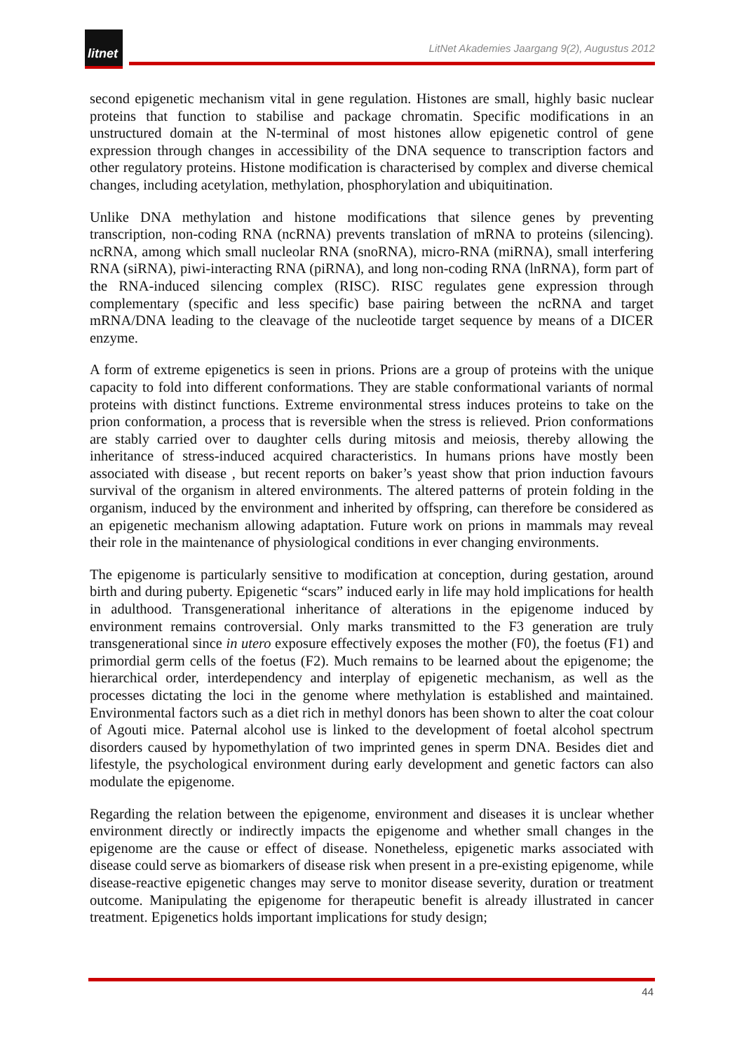litnet
LitNet Akademies Jaargang 9(2), Augustus 2012
second epigenetic mechanism vital in gene regulation. Histones are small, highly basic nuclear proteins that function to stabilise and package chromatin. Specific modifications in an unstructured domain at the N-terminal of most histones allow epigenetic control of gene expression through changes in accessibility of the DNA sequence to transcription factors and other regulatory proteins. Histone modification is characterised by complex and diverse chemical changes, including acetylation, methylation, phosphorylation and ubiquitination.
Unlike DNA methylation and histone modifications that silence genes by preventing transcription, non-coding RNA (ncRNA) prevents translation of mRNA to proteins (silencing). ncRNA, among which small nucleolar RNA (snoRNA), micro-RNA (miRNA), small interfering RNA (siRNA), piwi-interacting RNA (piRNA), and long non-coding RNA (lnRNA), form part of the RNA-induced silencing complex (RISC). RISC regulates gene expression through complementary (specific and less specific) base pairing between the ncRNA and target mRNA/DNA leading to the cleavage of the nucleotide target sequence by means of a DICER enzyme.
A form of extreme epigenetics is seen in prions. Prions are a group of proteins with the unique capacity to fold into different conformations. They are stable conformational variants of normal proteins with distinct functions. Extreme environmental stress induces proteins to take on the prion conformation, a process that is reversible when the stress is relieved. Prion conformations are stably carried over to daughter cells during mitosis and meiosis, thereby allowing the inheritance of stress-induced acquired characteristics. In humans prions have mostly been associated with disease , but recent reports on baker’s yeast show that prion induction favours survival of the organism in altered environments. The altered patterns of protein folding in the organism, induced by the environment and inherited by offspring, can therefore be considered as an epigenetic mechanism allowing adaptation. Future work on prions in mammals may reveal their role in the maintenance of physiological conditions in ever changing environments.
The epigenome is particularly sensitive to modification at conception, during gestation, around birth and during puberty. Epigenetic “scars” induced early in life may hold implications for health in adulthood. Transgenerational inheritance of alterations in the epigenome induced by environment remains controversial. Only marks transmitted to the F3 generation are truly transgenerational since in utero exposure effectively exposes the mother (F0), the foetus (F1) and primordial germ cells of the foetus (F2). Much remains to be learned about the epigenome; the hierarchical order, interdependency and interplay of epigenetic mechanism, as well as the processes dictating the loci in the genome where methylation is established and maintained. Environmental factors such as a diet rich in methyl donors has been shown to alter the coat colour of Agouti mice. Paternal alcohol use is linked to the development of foetal alcohol spectrum disorders caused by hypomethylation of two imprinted genes in sperm DNA. Besides diet and lifestyle, the psychological environment during early development and genetic factors can also modulate the epigenome.
Regarding the relation between the epigenome, environment and diseases it is unclear whether environment directly or indirectly impacts the epigenome and whether small changes in the epigenome are the cause or effect of disease. Nonetheless, epigenetic marks associated with disease could serve as biomarkers of disease risk when present in a pre-existing epigenome, while disease-reactive epigenetic changes may serve to monitor disease severity, duration or treatment outcome. Manipulating the epigenome for therapeutic benefit is already illustrated in cancer treatment. Epigenetics holds important implications for study design;
44